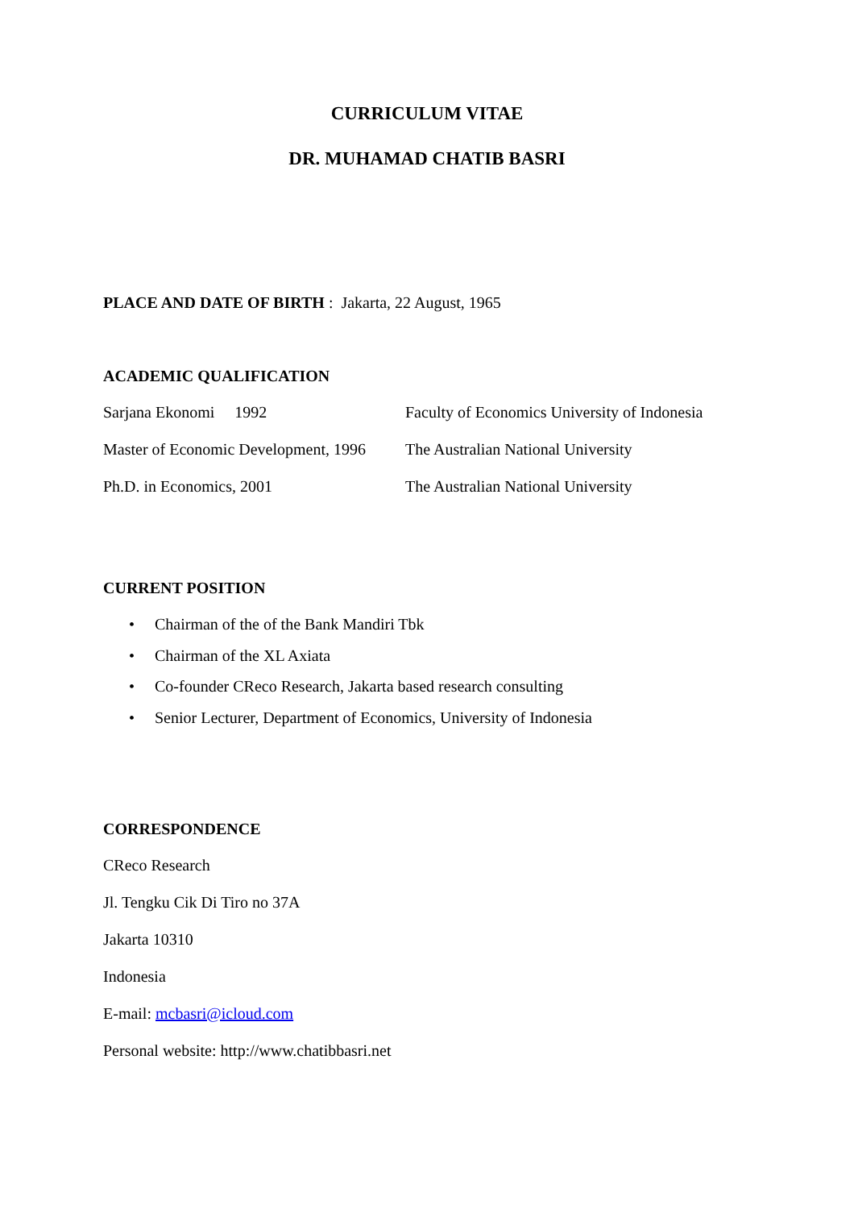CURRICULUM VITAE
DR. MUHAMAD CHATIB BASRI
PLACE AND DATE OF BIRTH : Jakarta, 22 August, 1965
ACADEMIC QUALIFICATION
Sarjana Ekonomi 1992 Faculty of Economics University of Indonesia
Master of Economic Development, 1996
The Australian National University
Ph.D. in Economics, 2001 The Australian National University
CURRENT POSITION
• Chairman of the of the Bank Mandiri Tbk
• Chairman of the XL Axiata
• Co-founder CReco Research, Jakarta based research consulting
• Senior Lecturer, Department of Economics, University of Indonesia
CORRESPONDENCE
CReco Research
Jl. Tengku Cik Di Tiro no 37A
Jakarta 10310
Indonesia
E-mail: mcbasri@icloud.com
Personal website: http://www.chatibbasri.net